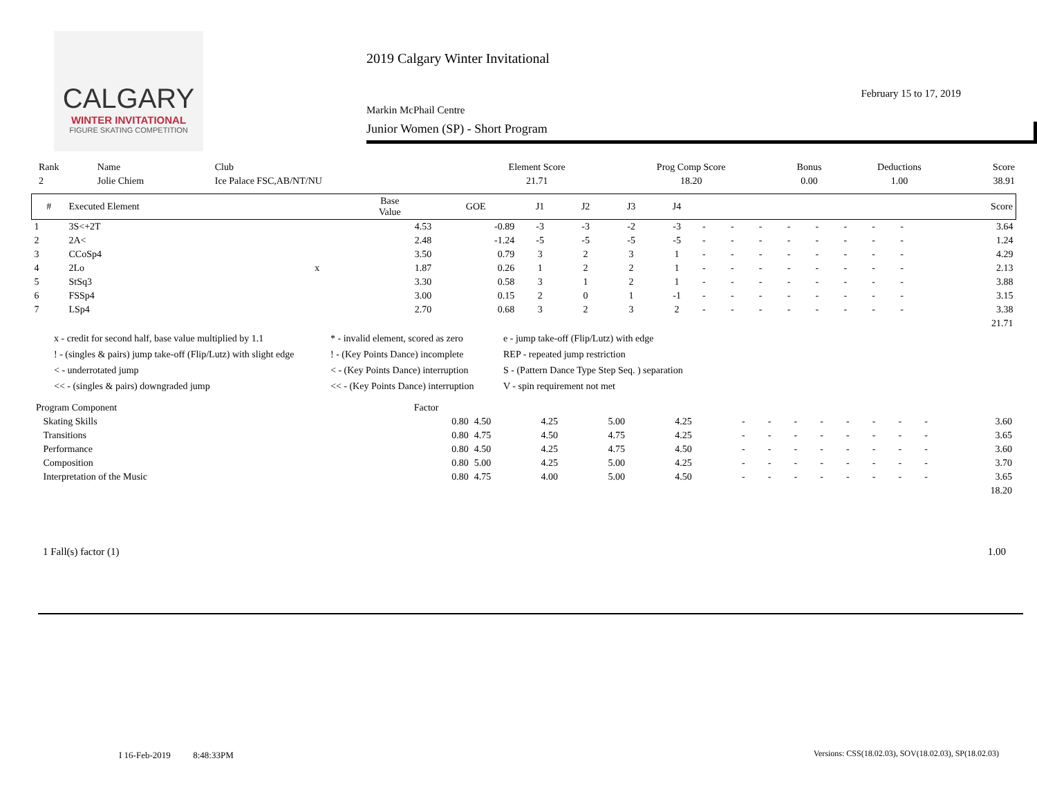CALGARY
WINTER INVITATIONAL
FIGURE SKATING COMPETITION
2019 Calgary Winter Invitational
February 15 to 17, 2019
Markin McPhail Centre
Junior Women (SP) - Short Program
| Rank | Name | Club | Element Score | Prog Comp Score | Bonus | Deductions | Score |
| --- | --- | --- | --- | --- | --- | --- | --- |
| 2 | Jolie Chiem | Ice Palace FSC,AB/NT/NU | 21.71 | 18.20 | 0.00 | 1.00 | 38.91 |
| # | Executed Element | | Base Value | GOE | J1 | J2 | J3 | J4 | | | | | | | | | Score |
| --- | --- | --- | --- | --- | --- | --- | --- | --- | --- | --- | --- | --- | --- | --- | --- | --- | --- |
| 1 | 3S<+2T | | 4.53 | -0.89 | -3 | -3 | -2 | -3 | - | - | - | - | - | - | - | - | 3.64 |
| 2 | 2A< | | 2.48 | -1.24 | -5 | -5 | -5 | -5 | - | - | - | - | - | - | - | - | 1.24 |
| 3 | CCoSp4 | | 3.50 | 0.79 | 3 | 2 | 3 | 1 | - | - | - | - | - | - | - | - | 4.29 |
| 4 | 2Lo | x | 1.87 | 0.26 | 1 | 2 | 2 | 1 | - | - | - | - | - | - | - | - | 2.13 |
| 5 | StSq3 | | 3.30 | 0.58 | 3 | 1 | 2 | 1 | - | - | - | - | - | - | - | - | 3.88 |
| 6 | FSSp4 | | 3.00 | 0.15 | 2 | 0 | 1 | -1 | - | - | - | - | - | - | - | - | 3.15 |
| 7 | LSp4 | | 2.70 | 0.68 | 3 | 2 | 3 | 2 | - | - | - | - | - | - | - | - | 3.38 |
| 21.71 | | | | | | | | | | | | | | | | | |
x - credit for second half, base value multiplied by 1.1
* - invalid element, scored as zero
e - jump take-off (Flip/Lutz) with edge
! - (singles & pairs) jump take-off (Flip/Lutz) with slight edge
! - (Key Points Dance) incomplete
REP - repeated jump restriction
< - underrotated jump
< - (Key Points Dance) interruption
S - (Pattern Dance Type Step Seq. ) separation
<< - (singles & pairs) downgraded jump
<< - (Key Points Dance) interruption
V - spin requirement not met
| Program Component | Factor | | | | | | | | | | | | | |
| --- | --- | --- | --- | --- | --- | --- | --- | --- | --- | --- | --- | --- | --- | --- |
| Skating Skills | 0.80 | 4.50 | 4.25 | 5.00 | 4.25 | - | - | - | - | - | - | - | - | 3.60 |
| Transitions | 0.80 | 4.75 | 4.50 | 4.75 | 4.25 | - | - | - | - | - | - | - | - | 3.65 |
| Performance | 0.80 | 4.50 | 4.25 | 4.75 | 4.50 | - | - | - | - | - | - | - | - | 3.60 |
| Composition | 0.80 | 5.00 | 4.25 | 5.00 | 4.25 | - | - | - | - | - | - | - | - | 3.70 |
| Interpretation of the Music | 0.80 | 4.75 | 4.00 | 5.00 | 4.50 | - | - | - | - | - | - | - | - | 3.65 |
| 18.20 | | | | | | | | | | | | | | |
1 Fall(s) factor (1) 1.00
I 16-Feb-2019 8:48:33PM
Versions: CSS(18.02.03), SOV(18.02.03), SP(18.02.03)